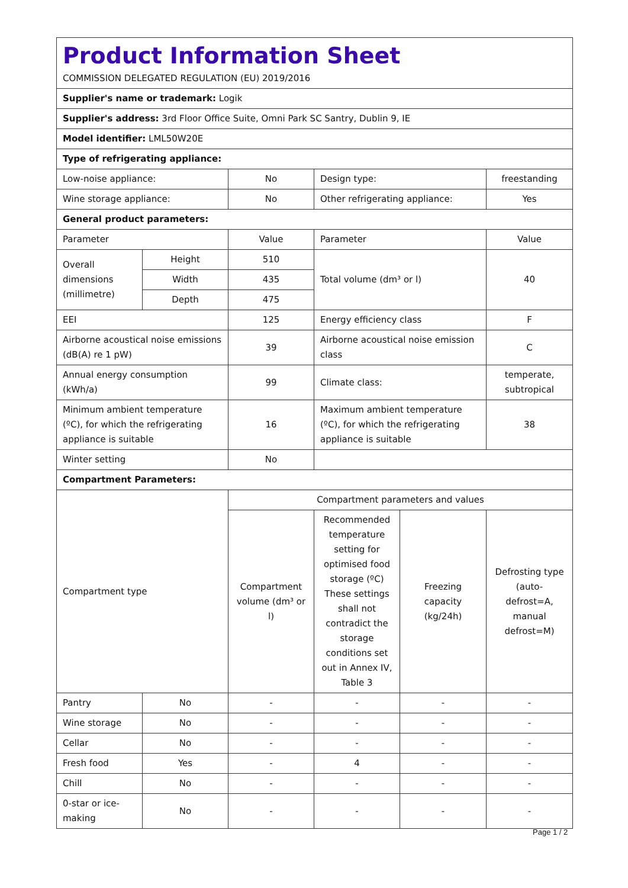| Product Information Sheet COMMISSION DELEGATED REGULATION (EU) 2019/2016 | | | | | |
| Supplier's name or trademark: Logik | | | | | |
| Supplier's address: 3rd Floor Office Suite, Omni Park SC Santry, Dublin 9, IE | | | | | |
| Model identifier: LML50W20E | | | | | |
| Type of refrigerating appliance: | | | | | |
| Low-noise appliance: | | No | Design type: | | freestanding |
| Wine storage appliance: | | No | Other refrigerating appliance: | | Yes |
| General product parameters: | | | | | |
| Parameter | | Value | Parameter | | Value |
| Overall dimensions (millimetre) | Height | 510 | Total volume (dm³ or l) | | 40 |
| | Width | 435 | | | |
| | Depth | 475 | | | |
| EEI | | 125 | Energy efficiency class | | F |
| Airborne acoustical noise emissions (dB(A) re 1 pW) | | 39 | Airborne acoustical noise emission class | | C |
| Annual energy consumption (kWh/a) | | 99 | Climate class: | | temperate, subtropical |
| Minimum ambient temperature (ºC), for which the refrigerating appliance is suitable | | 16 | Maximum ambient temperature (ºC), for which the refrigerating appliance is suitable | | 38 |
| Winter setting | | No | | | |
| Compartment Parameters: | | | | | |
| Compartment type | | Compartment parameters and values | | | |
| | | Compartment volume (dm³ or l) | Recommended temperature setting for optimised food storage (ºC) These settings shall not contradict the storage conditions set out in Annex IV, Table 3 | Freezing capacity (kg/24h) | Defrosting type (auto-defrost=A, manual defrost=M) |
| Pantry | No | - | - | - | - |
| Wine storage | No | - | - | - | - |
| Cellar | No | - | - | - | - |
| Fresh food | Yes | - | 4 | - | - |
| Chill | No | - | - | - | - |
| 0-star or ice-making | No | - | - | - | - |
Page 1 / 2